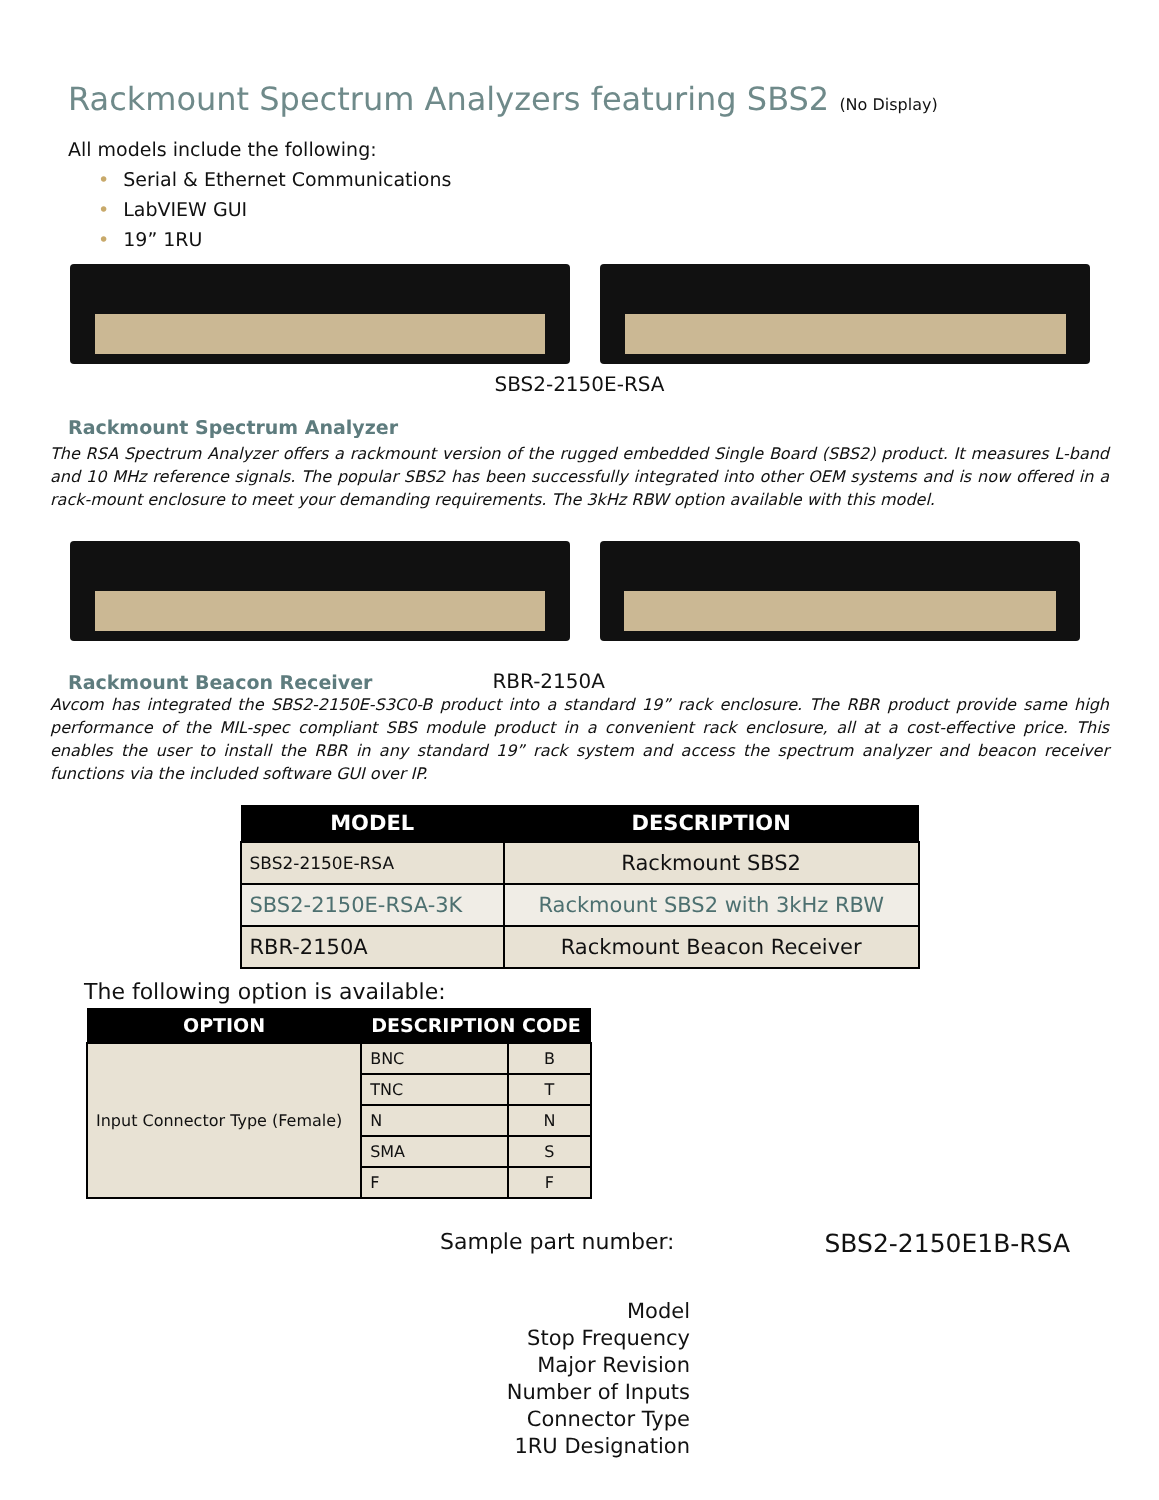Rackmount Spectrum Analyzers featuring SBS2 (No Display)
All models include the following:
• Serial & Ethernet Communications
• LabVIEW GUI
• 19” 1RU
SBS2-2150E-RSA
Rackmount Spectrum Analyzer
The RSA Spectrum Analyzer offers a rackmount version of the rugged embedded Single Board (SBS2) product. It measures L-band and 10 MHz reference signals. The popular SBS2 has been successfully integrated into other OEM systems and is now offered in a rack-mount enclosure to meet your demanding requirements. The 3kHz RBW option available with this model.
Rackmount Beacon Receiver
RBR-2150A
Avcom has integrated the SBS2-2150E-S3C0-B product into a standard 19” rack enclosure. The RBR product provide same high performance of the MIL-spec compliant SBS module product in a convenient rack enclosure, all at a cost-effective price. This enables the user to install the RBR in any standard 19” rack system and access the spectrum analyzer and beacon receiver functions via the included software GUI over IP.
| MODEL | DESCRIPTION |
| --- | --- |
| SBS2-2150E-RSA | Rackmount SBS2 |
| SBS2-2150E-RSA-3K | Rackmount SBS2 with 3kHz RBW |
| RBR-2150A | Rackmount Beacon Receiver |
The following option is available:
| OPTION | DESCRIPTION CODE | |
| --- | --- | --- |
| Input Connector Type (Female) | BNC | B |
| | TNC | T |
| | N | N |
| | SMA | S |
| | F | F |
Sample part number: SBS2-2150E1B-RSA
Model
Stop Frequency
Major Revision
Number of Inputs
Connector Type
1RU Designation